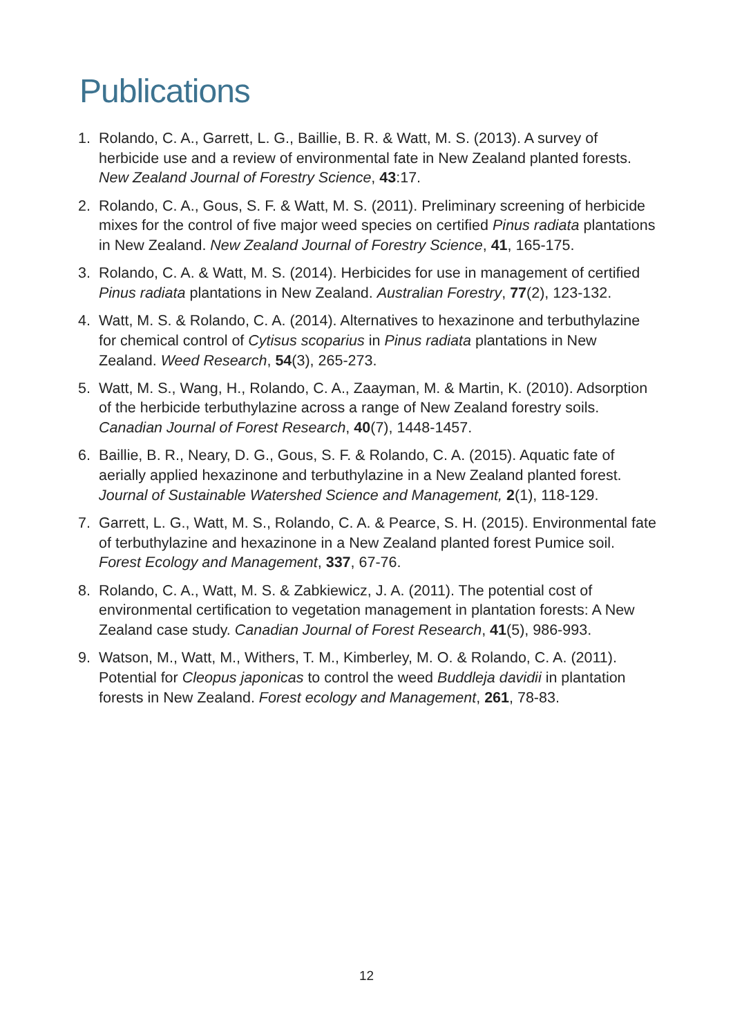Publications
1. Rolando, C. A., Garrett, L. G., Baillie, B. R. & Watt, M. S. (2013). A survey of herbicide use and a review of environmental fate in New Zealand planted forests. New Zealand Journal of Forestry Science, 43:17.
2. Rolando, C. A., Gous, S. F. & Watt, M. S. (2011). Preliminary screening of herbicide mixes for the control of five major weed species on certified Pinus radiata plantations in New Zealand. New Zealand Journal of Forestry Science, 41, 165-175.
3. Rolando, C. A. & Watt, M. S. (2014). Herbicides for use in management of certified Pinus radiata plantations in New Zealand. Australian Forestry, 77(2), 123-132.
4. Watt, M. S. & Rolando, C. A. (2014). Alternatives to hexazinone and terbuthylazine for chemical control of Cytisus scoparius in Pinus radiata plantations in New Zealand. Weed Research, 54(3), 265-273.
5. Watt, M. S., Wang, H., Rolando, C. A., Zaayman, M. & Martin, K. (2010). Adsorption of the herbicide terbuthylazine across a range of New Zealand forestry soils. Canadian Journal of Forest Research, 40(7), 1448-1457.
6. Baillie, B. R., Neary, D. G., Gous, S. F. & Rolando, C. A. (2015). Aquatic fate of aerially applied hexazinone and terbuthylazine in a New Zealand planted forest. Journal of Sustainable Watershed Science and Management, 2(1), 118-129.
7. Garrett, L. G., Watt, M. S., Rolando, C. A. & Pearce, S. H. (2015). Environmental fate of terbuthylazine and hexazinone in a New Zealand planted forest Pumice soil. Forest Ecology and Management, 337, 67-76.
8. Rolando, C. A., Watt, M. S. & Zabkiewicz, J. A. (2011). The potential cost of environmental certification to vegetation management in plantation forests: A New Zealand case study. Canadian Journal of Forest Research, 41(5), 986-993.
9. Watson, M., Watt, M., Withers, T. M., Kimberley, M. O. & Rolando, C. A. (2011). Potential for Cleopus japonicas to control the weed Buddleja davidii in plantation forests in New Zealand. Forest ecology and Management, 261, 78-83.
12